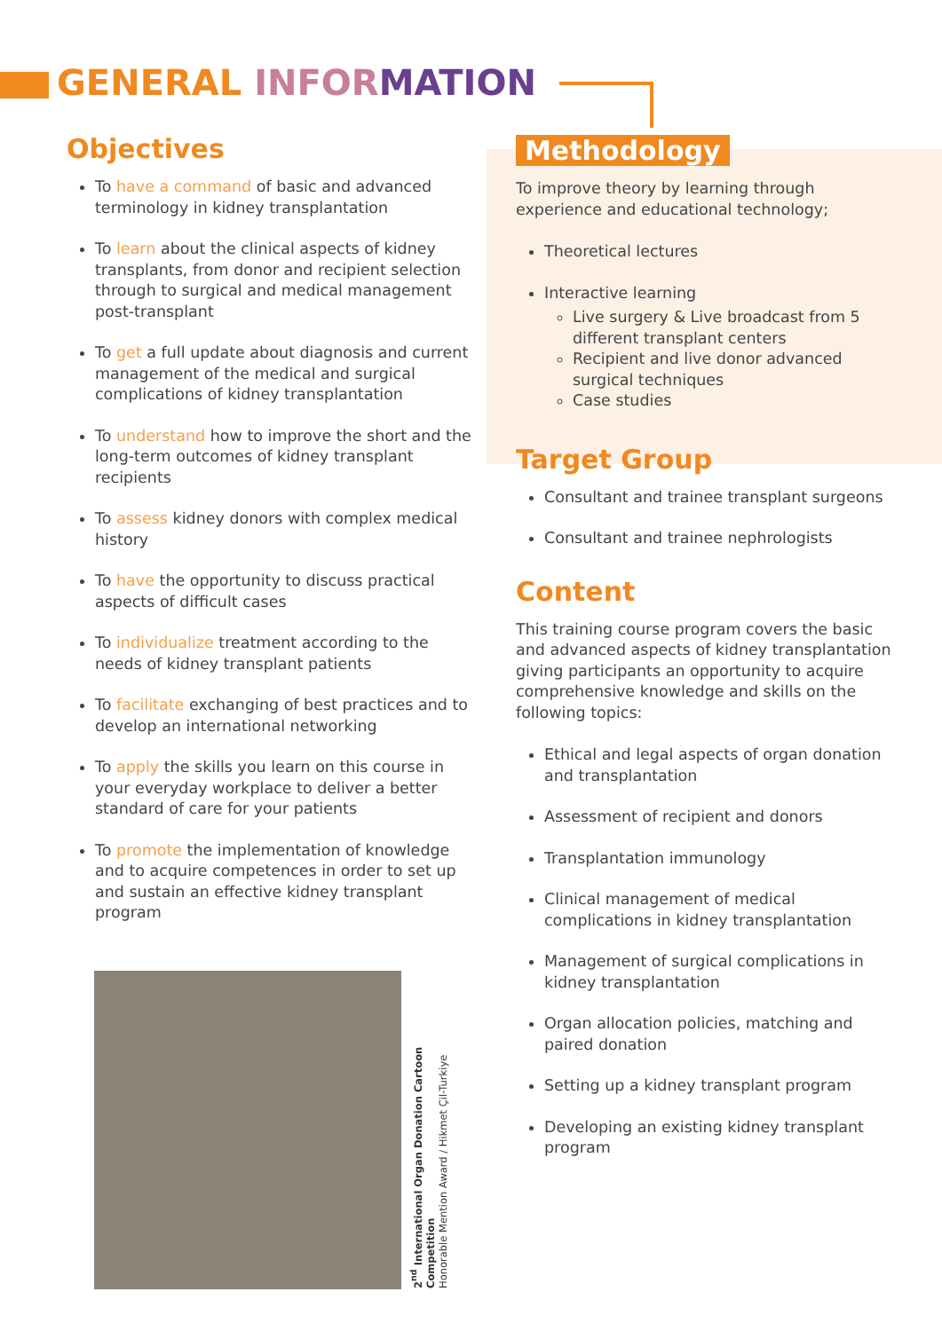GENERAL INFOR MATION
Objectives
To have a command of basic and advanced terminology in kidney transplantation
To learn about the clinical aspects of kidney transplants, from donor and recipient selection through to surgical and medical management post-transplant
To get a full update about diagnosis and current management of the medical and surgical complications of kidney transplantation
To understand how to improve the short and the long-term outcomes of kidney transplant recipients
To assess kidney donors with complex medical history
To have the opportunity to discuss practical aspects of difficult cases
To individualize treatment according to the needs of kidney transplant patients
To facilitate exchanging of best practices and to develop an international networking
To apply the skills you learn on this course in your everyday workplace to deliver a better standard of care for your patients
To promote the implementation of knowledge and to acquire competences in order to set up and sustain an effective kidney transplant program
2<sup>nd</sup> International Organ Donation Cartoon Competition
Honorable Mention Award / Hikmet Çil-Turkiye
Methodology
To improve theory by learning through experience and educational technology;
Theoretical lectures
Interactive learning
Live surgery & Live broadcast from 5 different transplant centers
Recipient and live donor advanced surgical techniques
Case studies
Target Group
Consultant and trainee transplant surgeons
Consultant and trainee nephrologists
Content
This training course program covers the basic and advanced aspects of kidney transplantation giving participants an opportunity to acquire comprehensive knowledge and skills on the following topics:
Ethical and legal aspects of organ donation and transplantation
Assessment of recipient and donors
Transplantation immunology
Clinical management of medical complications in kidney transplantation
Management of surgical complications in kidney transplantation
Organ allocation policies, matching and paired donation
Setting up a kidney transplant program
Developing an existing kidney transplant program